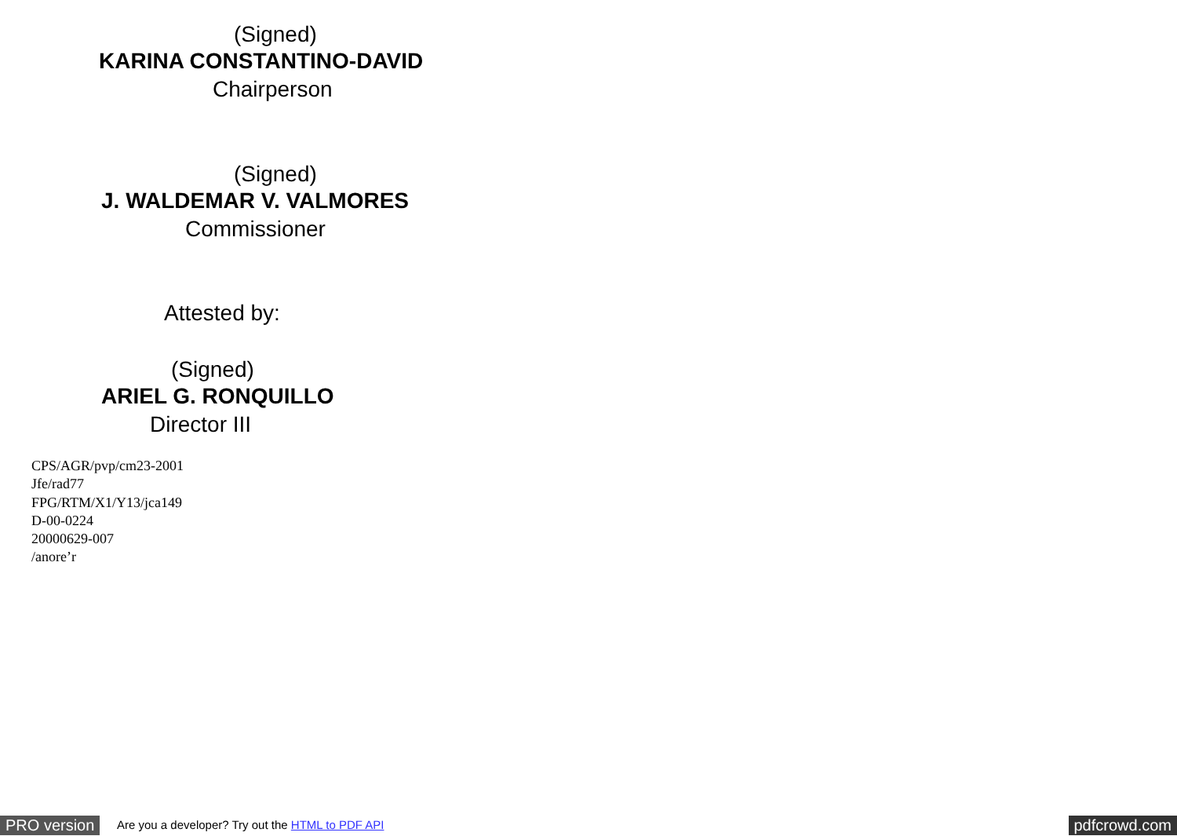(Signed)
KARINA CONSTANTINO-DAVID
Chairperson
(Signed)
J. WALDEMAR V. VALMORES
Commissioner
Attested by:
(Signed)
ARIEL G. RONQUILLO
Director III
CPS/AGR/pvp/cm23-2001
Jfe/rad77
FPG/RTM/X1/Y13/jca149
D-00-0224
20000629-007
/anore’r
PRO version
Are you a developer? Try out the HTML to PDF API
pdfcrowd.com